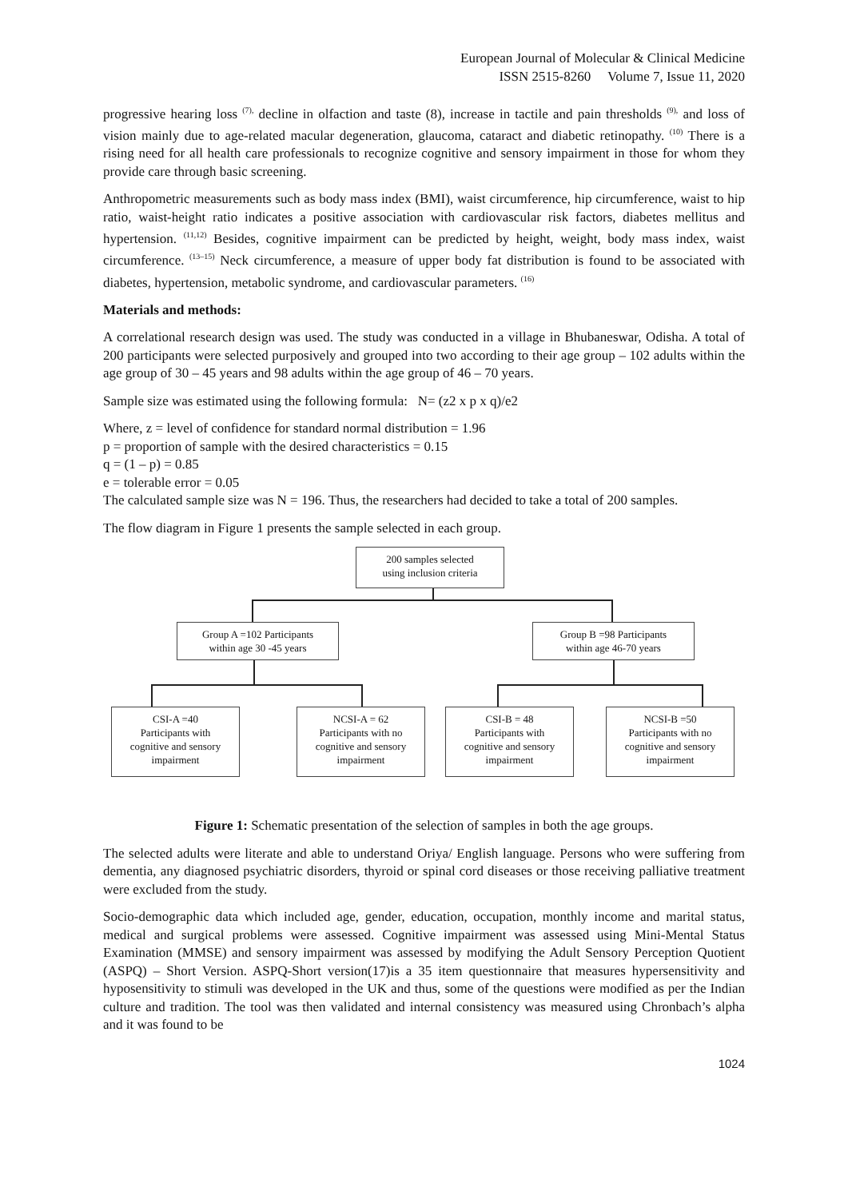European Journal of Molecular & Clinical Medicine
ISSN 2515-8260 Volume 7, Issue 11, 2020
progressive hearing loss <sup>(7),</sup> decline in olfaction and taste (8), increase in tactile and pain thresholds <sup>(9),</sup> and loss of vision mainly due to age-related macular degeneration, glaucoma, cataract and diabetic retinopathy. <sup>(10)</sup> There is a rising need for all health care professionals to recognize cognitive and sensory impairment in those for whom they provide care through basic screening.
Anthropometric measurements such as body mass index (BMI), waist circumference, hip circumference, waist to hip ratio, waist-height ratio indicates a positive association with cardiovascular risk factors, diabetes mellitus and hypertension. <sup>(11,12)</sup> Besides, cognitive impairment can be predicted by height, weight, body mass index, waist circumference. <sup>(13–15)</sup> Neck circumference, a measure of upper body fat distribution is found to be associated with diabetes, hypertension, metabolic syndrome, and cardiovascular parameters. <sup>(16)</sup>
Materials and methods:
A correlational research design was used. The study was conducted in a village in Bhubaneswar, Odisha. A total of 200 participants were selected purposively and grouped into two according to their age group – 102 adults within the age group of 30 – 45 years and 98 adults within the age group of 46 – 70 years.
Sample size was estimated using the following formula: N= (z2 x p x q)/e2
Where, z = level of confidence for standard normal distribution = 1.96
p = proportion of sample with the desired characteristics = 0.15
q = (1 – p) = 0.85
e = tolerable error = 0.05
The calculated sample size was N = 196. Thus, the researchers had decided to take a total of 200 samples.
The flow diagram in Figure 1 presents the sample selected in each group.
200 samples selected
using inclusion criteria
Group A =102 Participants
within age 30 -45 years
Group B =98 Participants
within age 46-70 years
CSI-A =40
Participants with
cognitive and sensory
impairment
NCSI-A = 62
Participants with no
cognitive and sensory
impairment
CSI-B = 48
Participants with
cognitive and sensory
impairment
NCSI-B =50
Participants with no
cognitive and sensory
impairment
Figure 1: Schematic presentation of the selection of samples in both the age groups.
The selected adults were literate and able to understand Oriya/ English language. Persons who were suffering from dementia, any diagnosed psychiatric disorders, thyroid or spinal cord diseases or those receiving palliative treatment were excluded from the study.
Socio-demographic data which included age, gender, education, occupation, monthly income and marital status, medical and surgical problems were assessed. Cognitive impairment was assessed using Mini-Mental Status Examination (MMSE) and sensory impairment was assessed by modifying the Adult Sensory Perception Quotient (ASPQ) – Short Version. ASPQ-Short version(17)is a 35 item questionnaire that measures hypersensitivity and hyposensitivity to stimuli was developed in the UK and thus, some of the questions were modified as per the Indian culture and tradition. The tool was then validated and internal consistency was measured using Chronbach’s alpha and it was found to be
1024